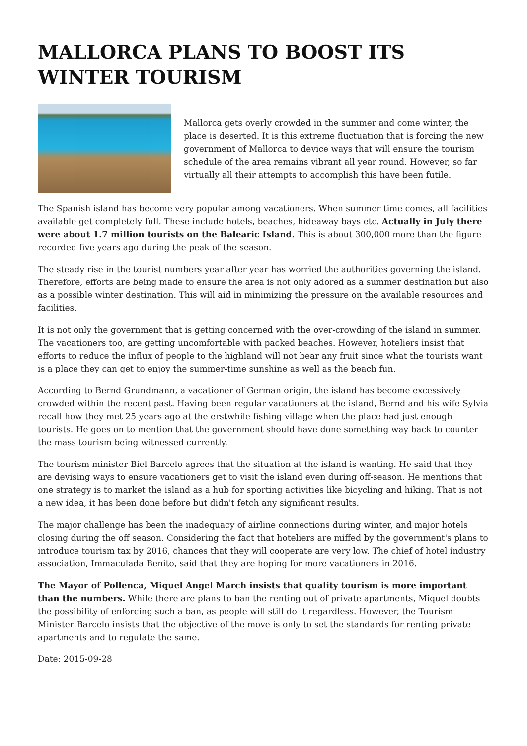MALLORCA PLANS TO BOOST ITS WINTER TOURISM
Mallorca gets overly crowded in the summer and come winter, the place is deserted. It is this extreme fluctuation that is forcing the new government of Mallorca to device ways that will ensure the tourism schedule of the area remains vibrant all year round. However, so far virtually all their attempts to accomplish this have been futile.
The Spanish island has become very popular among vacationers. When summer time comes, all facilities available get completely full. These include hotels, beaches, hideaway bays etc. Actually in July there were about 1.7 million tourists on the Balearic Island. This is about 300,000 more than the figure recorded five years ago during the peak of the season.
The steady rise in the tourist numbers year after year has worried the authorities governing the island. Therefore, efforts are being made to ensure the area is not only adored as a summer destination but also as a possible winter destination. This will aid in minimizing the pressure on the available resources and facilities.
It is not only the government that is getting concerned with the over-crowding of the island in summer. The vacationers too, are getting uncomfortable with packed beaches. However, hoteliers insist that efforts to reduce the influx of people to the highland will not bear any fruit since what the tourists want is a place they can get to enjoy the summer-time sunshine as well as the beach fun.
According to Bernd Grundmann, a vacationer of German origin, the island has become excessively crowded within the recent past. Having been regular vacationers at the island, Bernd and his wife Sylvia recall how they met 25 years ago at the erstwhile fishing village when the place had just enough tourists. He goes on to mention that the government should have done something way back to counter the mass tourism being witnessed currently.
The tourism minister Biel Barcelo agrees that the situation at the island is wanting. He said that they are devising ways to ensure vacationers get to visit the island even during off-season. He mentions that one strategy is to market the island as a hub for sporting activities like bicycling and hiking. That is not a new idea, it has been done before but didn't fetch any significant results.
The major challenge has been the inadequacy of airline connections during winter, and major hotels closing during the off season. Considering the fact that hoteliers are miffed by the government's plans to introduce tourism tax by 2016, chances that they will cooperate are very low. The chief of hotel industry association, Immaculada Benito, said that they are hoping for more vacationers in 2016.
The Mayor of Pollenca, Miquel Angel March insists that quality tourism is more important than the numbers. While there are plans to ban the renting out of private apartments, Miquel doubts the possibility of enforcing such a ban, as people will still do it regardless. However, the Tourism Minister Barcelo insists that the objective of the move is only to set the standards for renting private apartments and to regulate the same.
Date: 2015-09-28